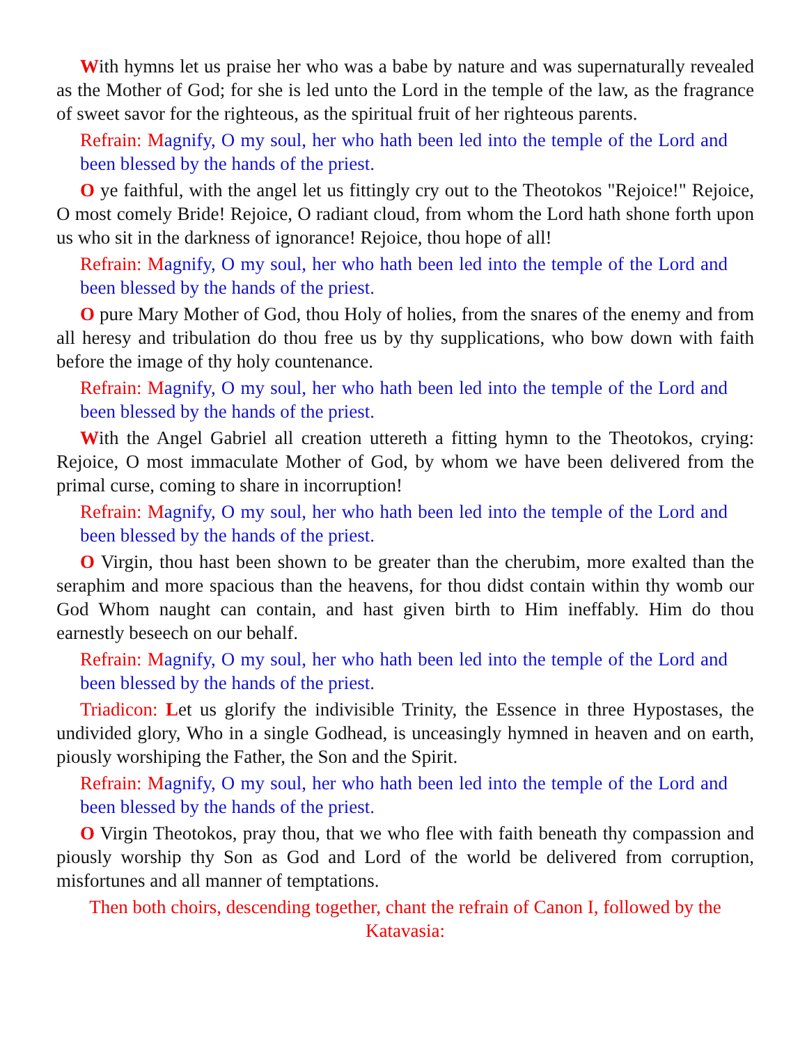With hymns let us praise her who was a babe by nature and was supernaturally revealed as the Mother of God; for she is led unto the Lord in the temple of the law, as the fragrance of sweet savor for the righteous, as the spiritual fruit of her righteous parents.
Refrain: Magnify, O my soul, her who hath been led into the temple of the Lord and been blessed by the hands of the priest.
O ye faithful, with the angel let us fittingly cry out to the Theotokos "Rejoice!" Rejoice, O most comely Bride! Rejoice, O radiant cloud, from whom the Lord hath shone forth upon us who sit in the darkness of ignorance! Rejoice, thou hope of all!
Refrain: Magnify, O my soul, her who hath been led into the temple of the Lord and been blessed by the hands of the priest.
O pure Mary Mother of God, thou Holy of holies, from the snares of the enemy and from all heresy and tribulation do thou free us by thy supplications, who bow down with faith before the image of thy holy countenance.
Refrain: Magnify, O my soul, her who hath been led into the temple of the Lord and been blessed by the hands of the priest.
With the Angel Gabriel all creation uttereth a fitting hymn to the Theotokos, crying: Rejoice, O most immaculate Mother of God, by whom we have been delivered from the primal curse, coming to share in incorruption!
Refrain: Magnify, O my soul, her who hath been led into the temple of the Lord and been blessed by the hands of the priest.
O Virgin, thou hast been shown to be greater than the cherubim, more exalted than the seraphim and more spacious than the heavens, for thou didst contain within thy womb our God Whom naught can contain, and hast given birth to Him ineffably. Him do thou earnestly beseech on our behalf.
Refrain: Magnify, O my soul, her who hath been led into the temple of the Lord and been blessed by the hands of the priest.
Triadicon: Let us glorify the indivisible Trinity, the Essence in three Hypostases, the undivided glory, Who in a single Godhead, is unceasingly hymned in heaven and on earth, piously worshiping the Father, the Son and the Spirit.
Refrain: Magnify, O my soul, her who hath been led into the temple of the Lord and been blessed by the hands of the priest.
O Virgin Theotokos, pray thou, that we who flee with faith beneath thy compassion and piously worship thy Son as God and Lord of the world be delivered from corruption, misfortunes and all manner of temptations.
Then both choirs, descending together, chant the refrain of Canon I, followed by the Katavasia: